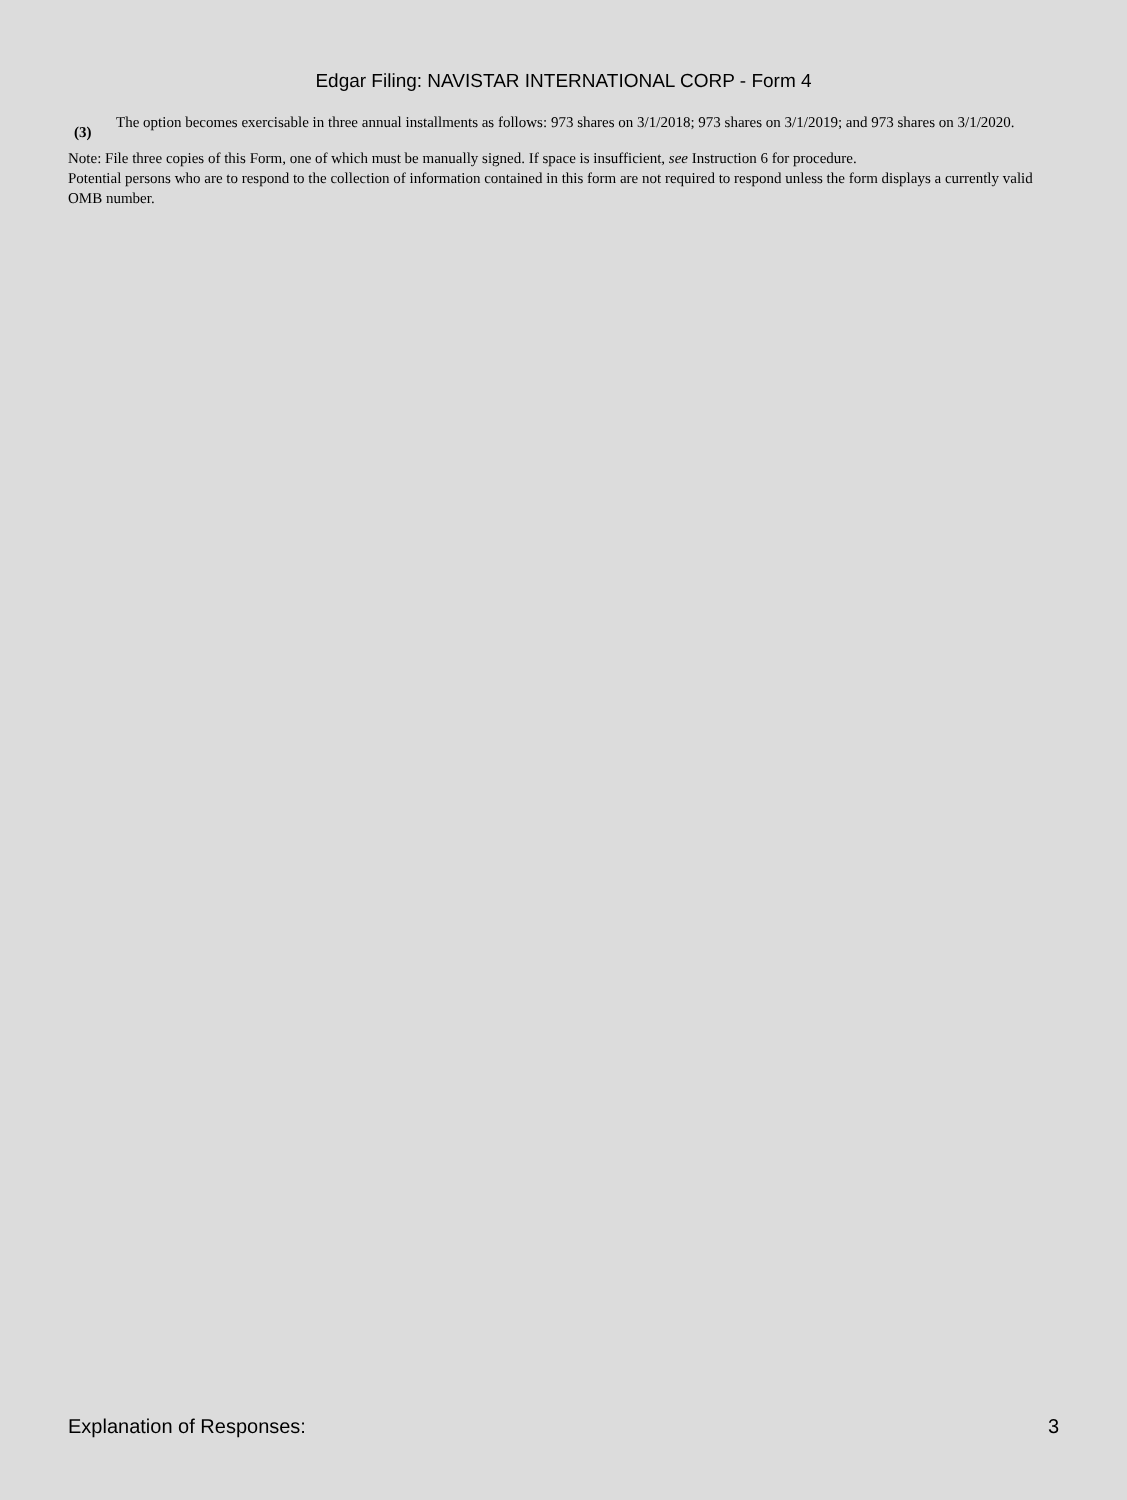Edgar Filing: NAVISTAR INTERNATIONAL CORP - Form 4
(3)
The option becomes exercisable in three annual installments as follows: 973 shares on 3/1/2018; 973 shares on 3/1/2019; and 973 shares on 3/1/2020.
Note: File three copies of this Form, one of which must be manually signed. If space is insufficient, see Instruction 6 for procedure.
Potential persons who are to respond to the collection of information contained in this form are not required to respond unless the form displays a currently valid OMB number.
Explanation of Responses: 3